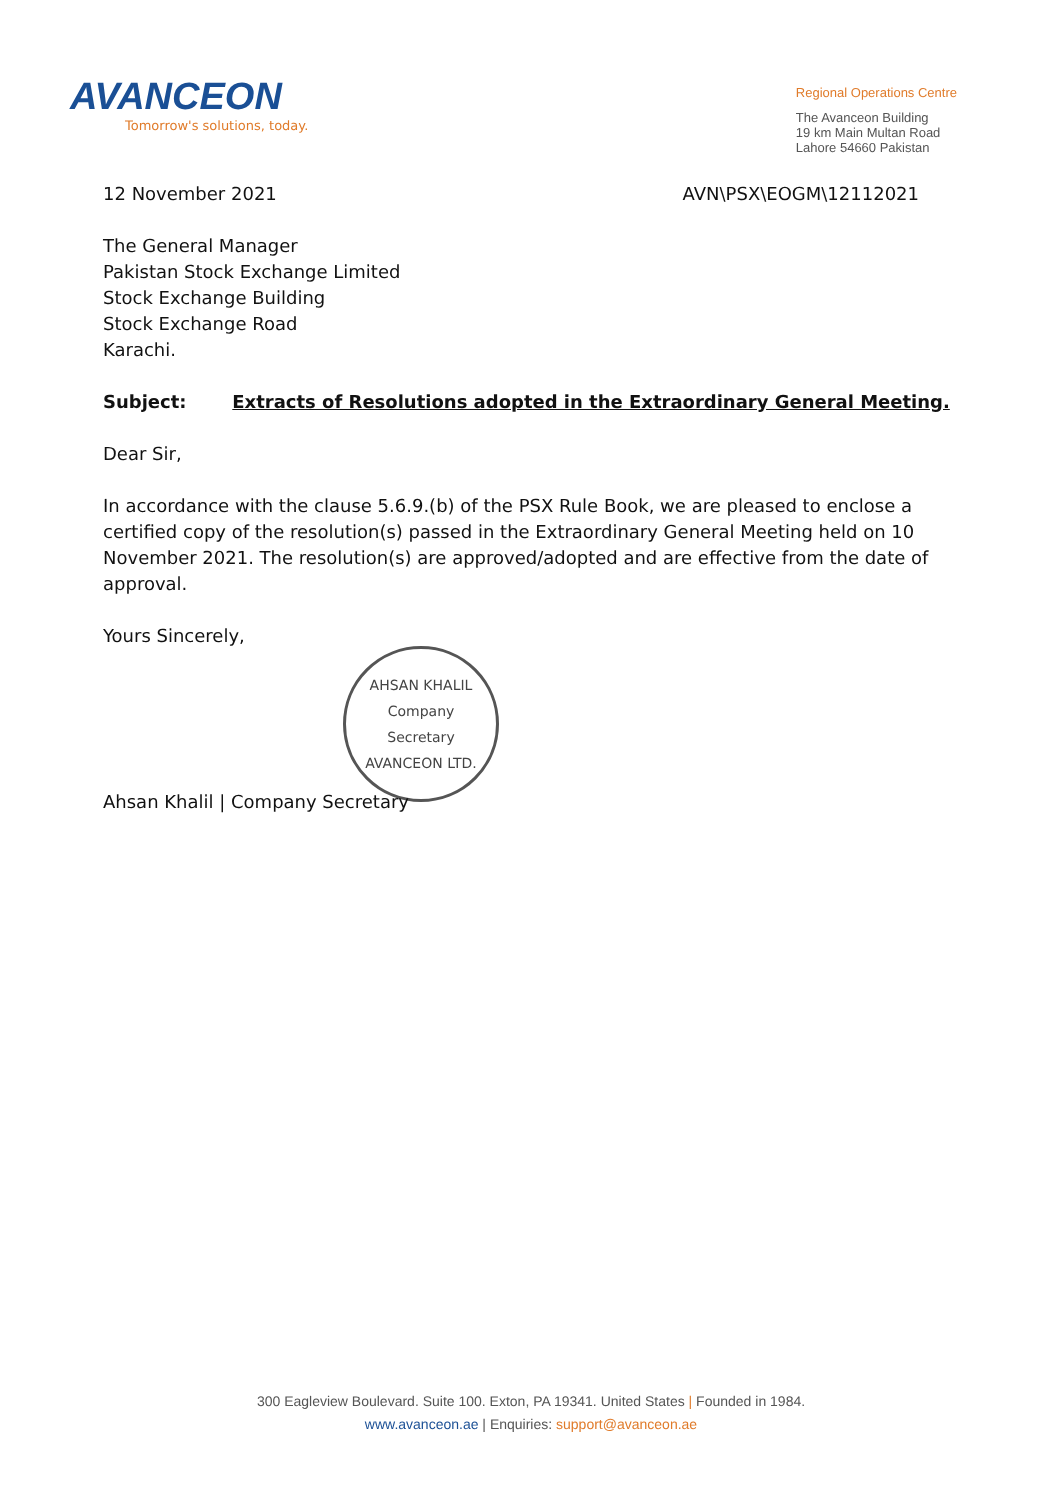AVANCEON
Tomorrow's solutions, today.
Regional Operations Centre
The Avanceon Building
19 km Main Multan Road
Lahore 54660 Pakistan
12 November 2021 AVN\PSX\EOGM\12112021
The General Manager
Pakistan Stock Exchange Limited
Stock Exchange Building
Stock Exchange Road
Karachi.
Subject: Extracts of Resolutions adopted in the Extraordinary General Meeting.
Dear Sir,
In accordance with the clause 5.6.9.(b) of the PSX Rule Book, we are pleased to enclose a certified copy of the resolution(s) passed in the Extraordinary General Meeting held on 10 November 2021. The resolution(s) are approved/adopted and are effective from the date of approval.
Yours Sincerely,
AHSAN KHALIL
Company
Secretary
AVANCEON LTD.
Ahsan Khalil | Company Secretary
300 Eagleview Boulevard. Suite 100. Exton, PA 19341. United States | Founded in 1984.
www.avanceon.ae | Enquiries: support@avanceon.ae